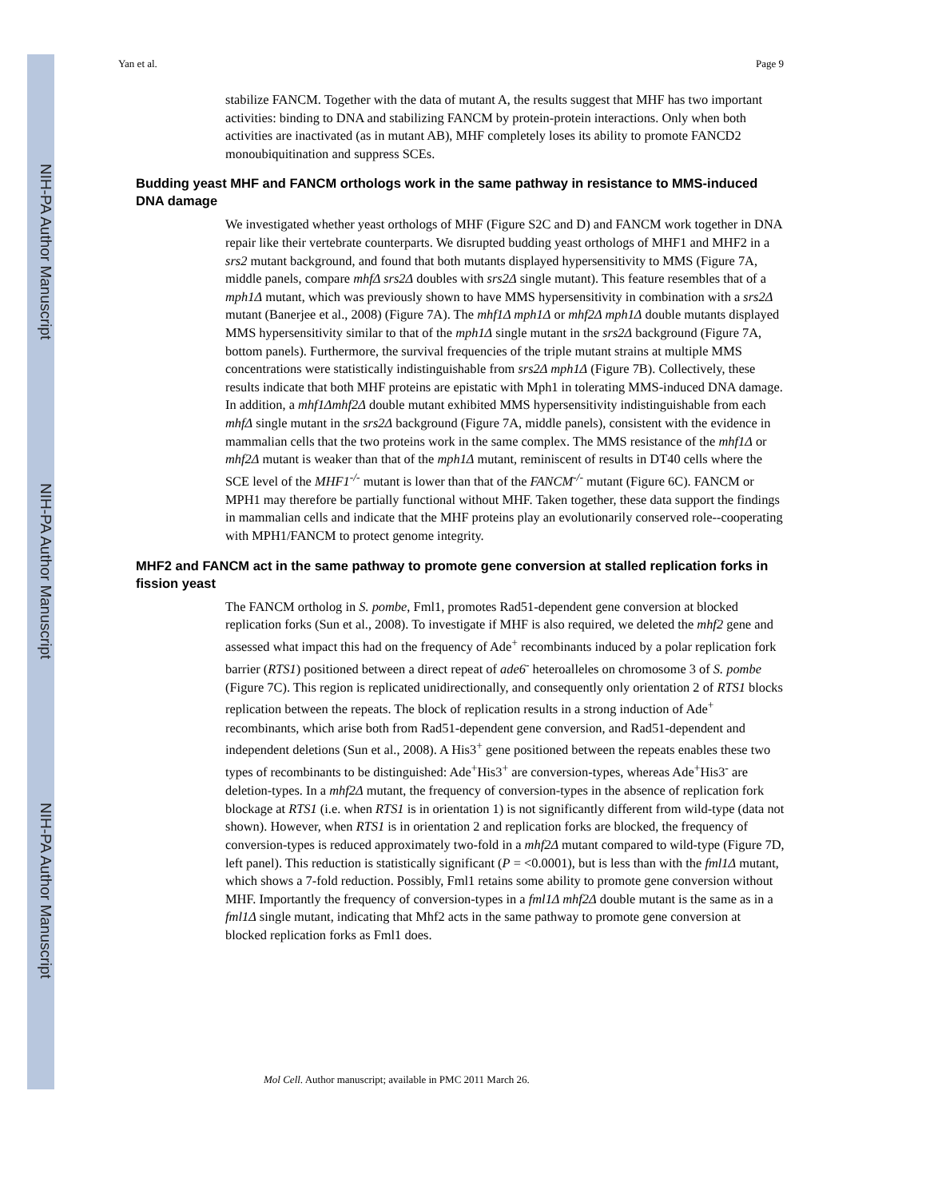NIH-PA Author Manuscript
NIH-PA Author Manuscript
NIH-PA Author Manuscript
Yan et al. Page 9
stabilize FANCM. Together with the data of mutant A, the results suggest that MHF has two important activities: binding to DNA and stabilizing FANCM by protein-protein interactions. Only when both activities are inactivated (as in mutant AB), MHF completely loses its ability to promote FANCD2 monoubiquitination and suppress SCEs.
Budding yeast MHF and FANCM orthologs work in the same pathway in resistance to MMS-induced DNA damage
We investigated whether yeast orthologs of MHF (Figure S2C and D) and FANCM work together in DNA repair like their vertebrate counterparts. We disrupted budding yeast orthologs of MHF1 and MHF2 in a srs2 mutant background, and found that both mutants displayed hypersensitivity to MMS (Figure 7A, middle panels, compare mhfΔ srs2Δ doubles with srs2Δ single mutant). This feature resembles that of a mph1Δ mutant, which was previously shown to have MMS hypersensitivity in combination with a srs2Δ mutant (Banerjee et al., 2008) (Figure 7A). The mhf1Δ mph1Δ or mhf2Δ mph1Δ double mutants displayed MMS hypersensitivity similar to that of the mph1Δ single mutant in the srs2Δ background (Figure 7A, bottom panels). Furthermore, the survival frequencies of the triple mutant strains at multiple MMS concentrations were statistically indistinguishable from srs2Δ mph1Δ (Figure 7B). Collectively, these results indicate that both MHF proteins are epistatic with Mph1 in tolerating MMS-induced DNA damage. In addition, a mhf1Δmhf2Δ double mutant exhibited MMS hypersensitivity indistinguishable from each mhfΔ single mutant in the srs2Δ background (Figure 7A, middle panels), consistent with the evidence in mammalian cells that the two proteins work in the same complex. The MMS resistance of the mhf1Δ or mhf2Δ mutant is weaker than that of the mph1Δ mutant, reminiscent of results in DT40 cells where the SCE level of the MHF1<sup>-/-</sup> mutant is lower than that of the FANCM<sup>-/-</sup> mutant (Figure 6C). FANCM or MPH1 may therefore be partially functional without MHF. Taken together, these data support the findings in mammalian cells and indicate that the MHF proteins play an evolutionarily conserved role--cooperating with MPH1/FANCM to protect genome integrity.
MHF2 and FANCM act in the same pathway to promote gene conversion at stalled replication forks in fission yeast
The FANCM ortholog in S. pombe, Fml1, promotes Rad51-dependent gene conversion at blocked replication forks (Sun et al., 2008). To investigate if MHF is also required, we deleted the mhf2 gene and assessed what impact this had on the frequency of Ade<sup>+</sup> recombinants induced by a polar replication fork barrier (RTS1) positioned between a direct repeat of ade6<sup>-</sup> heteroalleles on chromosome 3 of S. pombe (Figure 7C). This region is replicated unidirectionally, and consequently only orientation 2 of RTS1 blocks replication between the repeats. The block of replication results in a strong induction of Ade<sup>+</sup> recombinants, which arise both from Rad51-dependent gene conversion, and Rad51-dependent and independent deletions (Sun et al., 2008). A His3<sup>+</sup> gene positioned between the repeats enables these two types of recombinants to be distinguished: Ade<sup>+</sup>His3<sup>+</sup> are conversion-types, whereas Ade<sup>+</sup>His3<sup>-</sup> are deletion-types. In a mhf2Δ mutant, the frequency of conversion-types in the absence of replication fork blockage at RTS1 (i.e. when RTS1 is in orientation 1) is not significantly different from wild-type (data not shown). However, when RTS1 is in orientation 2 and replication forks are blocked, the frequency of conversion-types is reduced approximately two-fold in a mhf2Δ mutant compared to wild-type (Figure 7D, left panel). This reduction is statistically significant (P = <0.0001), but is less than with the fml1Δ mutant, which shows a 7-fold reduction. Possibly, Fml1 retains some ability to promote gene conversion without MHF. Importantly the frequency of conversion-types in a fml1Δ mhf2Δ double mutant is the same as in a fml1Δ single mutant, indicating that Mhf2 acts in the same pathway to promote gene conversion at blocked replication forks as Fml1 does.
Mol Cell. Author manuscript; available in PMC 2011 March 26.